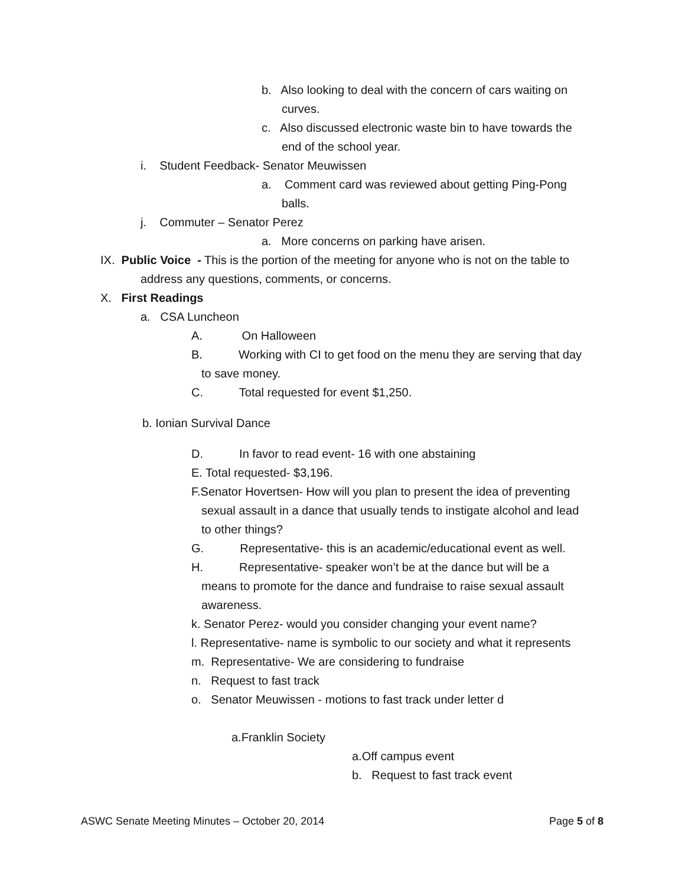b. Also looking to deal with the concern of cars waiting on
curves.
c. Also discussed electronic waste bin to have towards the
end of the school year.
i. Student Feedback- Senator Meuwissen
a. Comment card was reviewed about getting Ping-Pong
balls.
j. Commuter – Senator Perez
a. More concerns on parking have arisen.
IX. Public Voice - This is the portion of the meeting for anyone who is not on the table to
address any questions, comments, or concerns.
X. First Readings
a. CSA Luncheon
A. On Halloween
B. Working with CI to get food on the menu they are serving that day
to save money.
C. Total requested for event $1,250.
b. Ionian Survival Dance
D. In favor to read event- 16 with one abstaining
E. Total requested- $3,196.
F.Senator Hovertsen- How will you plan to present the idea of preventing
sexual assault in a dance that usually tends to instigate alcohol and lead
to other things?
G. Representative- this is an academic/educational event as well.
H. Representative- speaker won’t be at the dance but will be a
means to promote for the dance and fundraise to raise sexual assault
awareness.
k. Senator Perez- would you consider changing your event name?
l. Representative- name is symbolic to our society and what it represents
m. Representative- We are considering to fundraise
n. Request to fast track
o. Senator Meuwissen - motions to fast track under letter d
a.Franklin Society
a.Off campus event
b. Request to fast track event
ASWC Senate Meeting Minutes – October 20, 2014 Page 5 of 8